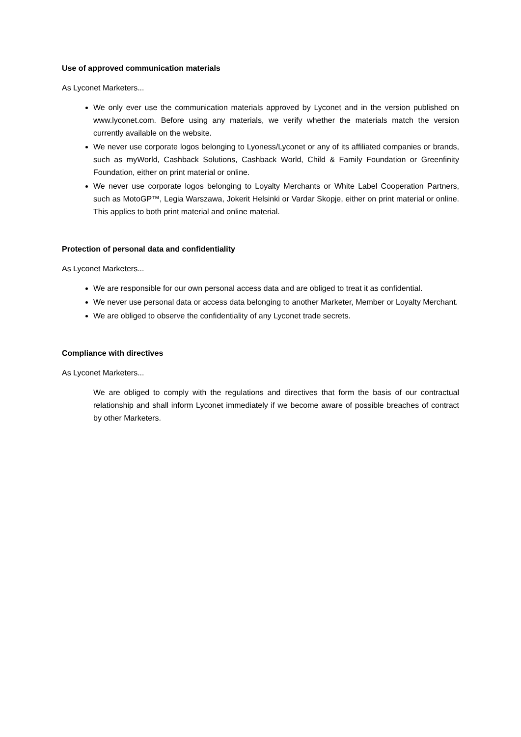Use of approved communication materials
As Lyconet Marketers...
We only ever use the communication materials approved by Lyconet and in the version published on www.lyconet.com. Before using any materials, we verify whether the materials match the version currently available on the website.
We never use corporate logos belonging to Lyoness/Lyconet or any of its affiliated companies or brands, such as myWorld, Cashback Solutions, Cashback World, Child & Family Foundation or Greenfinity Foundation, either on print material or online.
We never use corporate logos belonging to Loyalty Merchants or White Label Cooperation Partners, such as MotoGP™, Legia Warszawa, Jokerit Helsinki or Vardar Skopje, either on print material or online. This applies to both print material and online material.
Protection of personal data and confidentiality
As Lyconet Marketers...
We are responsible for our own personal access data and are obliged to treat it as confidential.
We never use personal data or access data belonging to another Marketer, Member or Loyalty Merchant.
We are obliged to observe the confidentiality of any Lyconet trade secrets.
Compliance with directives
As Lyconet Marketers...
We are obliged to comply with the regulations and directives that form the basis of our contractual relationship and shall inform Lyconet immediately if we become aware of possible breaches of contract by other Marketers.